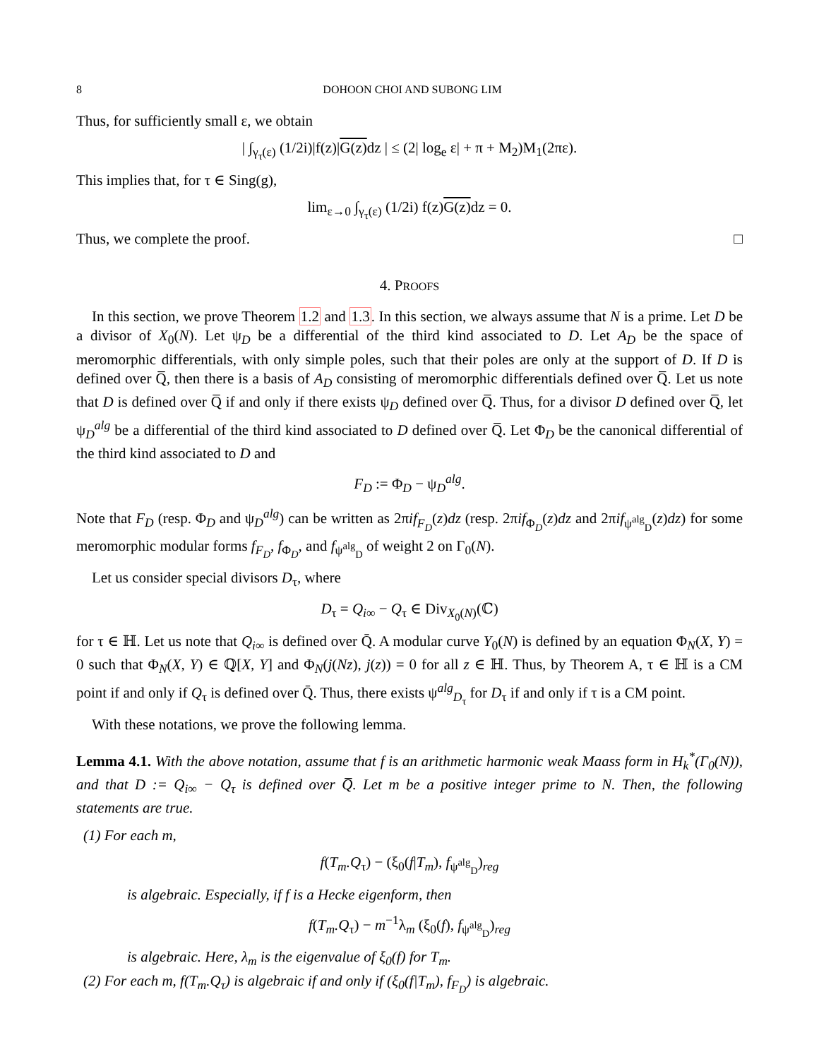8 DOHOON CHOI AND SUBONG LIM
Thus, for sufficiently small ε, we obtain
| ∫<sub>γ<sub>τ</sub>(ε)</sub> (1/2i)|f(z)|G(z) dz | ≤ (2| log<sub>e</sub> ε| + π + M<sub>2</sub>)M<sub>1</sub>(2πε).
This implies that, for τ ∈ Sing(g),
lim<sub>ε→0</sub> ∫<sub>γ<sub>τ</sub>(ε)</sub> (1/2i) f(z)G(z) dz = 0.
Thus, we complete the proof. □
4. PROOFS
In this section, we prove Theorem 1.2 and 1.3. In this section, we always assume that N is a prime. Let D be a divisor of X<sub>0</sub>(N). Let ψ<sub>D</sub> be a differential of the third kind associated to D. Let A<sub>D</sub> be the space of meromorphic differentials, with only simple poles, such that their poles are only at the support of D. If D is defined over Q̅, then there is a basis of A<sub>D</sub> consisting of meromorphic differentials defined over Q̅. Let us note that D is defined over Q̅ if and only if there exists ψ<sub>D</sub> defined over Q̅. Thus, for a divisor D defined over Q̅, let ψ<sub>D</sub><sup>alg</sup> be a differential of the third kind associated to D defined over Q̅. Let Φ<sub>D</sub> be the canonical differential of the third kind associated to D and
F<sub>D</sub> := Φ<sub>D</sub> − ψ<sub>D</sub><sup>alg</sup>.
Note that F<sub>D</sub> (resp. Φ<sub>D</sub> and ψ<sub>D</sub><sup>alg</sup>) can be written as 2πif<sub>F<sub>D</sub></sub>(z)dz (resp. 2πif<sub>Φ<sub>D</sub></sub>(z)dz and 2πif<sub>ψ<sup>alg</sup><sub>D</sub></sub>(z)dz) for some meromorphic modular forms f<sub>F<sub>D</sub></sub>, f<sub>Φ<sub>D</sub></sub>, and f<sub>ψ<sup>alg</sup><sub>D</sub></sub> of weight 2 on Γ<sub>0</sub>(N).
Let us consider special divisors D<sub>τ</sub>, where
D<sub>τ</sub> = Q<sub>i∞</sub> − Q<sub>τ</sub> ∈ Div<sub>X<sub>0</sub>(N)</sub>(ℂ)
for τ ∈ ℍ. Let us note that Q<sub>i∞</sub> is defined over Q̄. A modular curve Y<sub>0</sub>(N) is defined by an equation Φ<sub>N</sub>(X, Y) = 0 such that Φ<sub>N</sub>(X, Y) ∈ ℚ[X, Y] and Φ<sub>N</sub>(j(Nz), j(z)) = 0 for all z ∈ ℍ. Thus, by Theorem A, τ ∈ ℍ is a CM point if and only if Q<sub>τ</sub> is defined over Q̄. Thus, there exists ψ<sup>alg</sup><sub>D<sub>τ</sub></sub> for D<sub>τ</sub> if and only if τ is a CM point.
With these notations, we prove the following lemma.
Lemma 4.1. With the above notation, assume that f is an arithmetic harmonic weak Maass form in H<sub>k</sub><sup>*</sup>(Γ<sub>0</sub>(N)), and that D := Q<sub>i∞</sub> − Q<sub>τ</sub> is defined over Q̅. Let m be a positive integer prime to N. Then, the following statements are true.
(1) For each m,
f(T<sub>m</sub>.Q<sub>τ</sub>) − (ξ<sub>0</sub>(f|T<sub>m</sub>), f<sub>ψ<sup>alg</sup><sub>D</sub></sub>)<sub>reg</sub>
is algebraic. Especially, if f is a Hecke eigenform, then
f(T<sub>m</sub>.Q<sub>τ</sub>) − m<sup>−1</sup>λ<sub>m</sub> (ξ<sub>0</sub>(f), f<sub>ψ<sup>alg</sup><sub>D</sub></sub>)<sub>reg</sub>
is algebraic. Here, λ<sub>m</sub> is the eigenvalue of ξ<sub>0</sub>(f) for T<sub>m</sub>.
(2) For each m, f(T<sub>m</sub>.Q<sub>τ</sub>) is algebraic if and only if (ξ<sub>0</sub>(f|T<sub>m</sub>), f<sub>F<sub>D</sub></sub>) is algebraic.